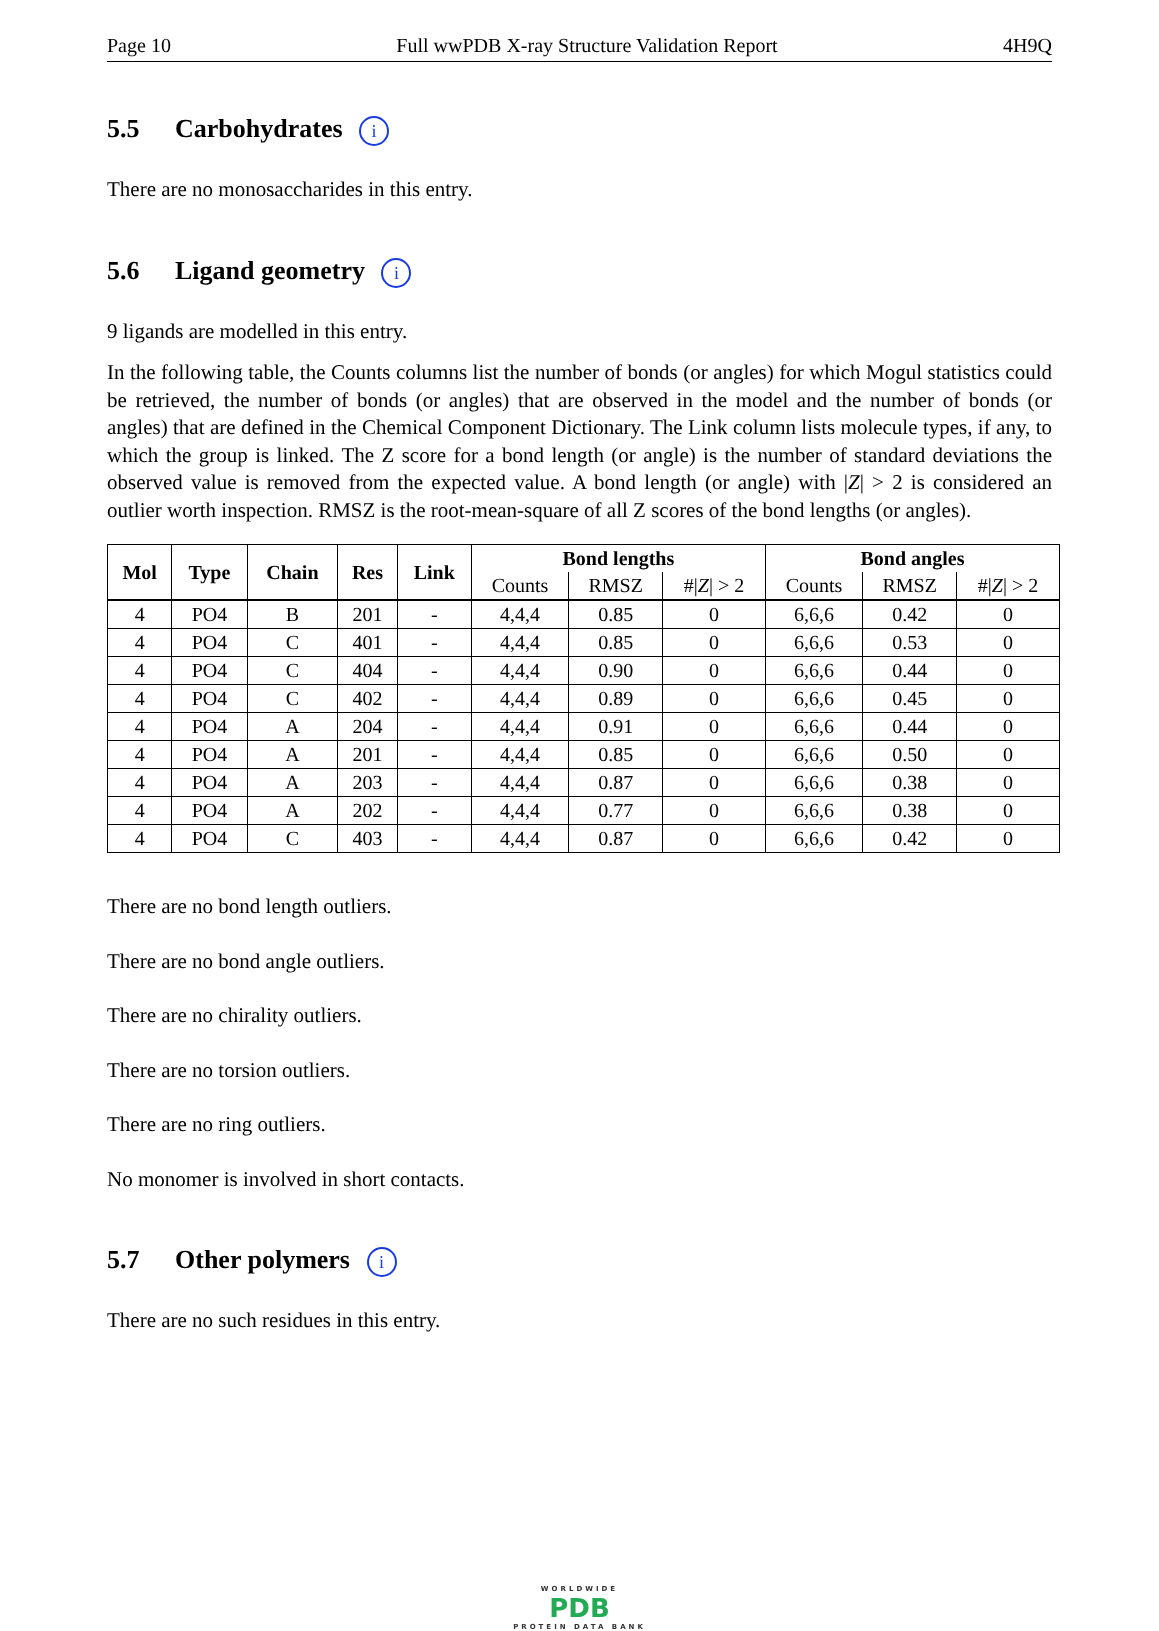Page 10 Full wwPDB X-ray Structure Validation Report 4H9Q
5.5 Carbohydrates i
There are no monosaccharides in this entry.
5.6 Ligand geometry i
9 ligands are modelled in this entry.
In the following table, the Counts columns list the number of bonds (or angles) for which Mogul statistics could be retrieved, the number of bonds (or angles) that are observed in the model and the number of bonds (or angles) that are defined in the Chemical Component Dictionary. The Link column lists molecule types, if any, to which the group is linked. The Z score for a bond length (or angle) is the number of standard deviations the observed value is removed from the expected value. A bond length (or angle) with |Z| > 2 is considered an outlier worth inspection. RMSZ is the root-mean-square of all Z scores of the bond lengths (or angles).
| Mol | Type | Chain | Res | Link | Bond lengths | | | Bond angles | | |
| --- | --- | --- | --- | --- | --- | --- | --- | --- | --- | --- |
| | | | | | Counts | RMSZ | #/ Z / > 2 | Counts | RMSZ | #/ Z / > 2 |
| 4 | PO4 | B | 201 | - | 4,4,4 | 0.85 | 0 | 6,6,6 | 0.42 | 0 |
| 4 | PO4 | C | 401 | - | 4,4,4 | 0.85 | 0 | 6,6,6 | 0.53 | 0 |
| 4 | PO4 | C | 404 | - | 4,4,4 | 0.90 | 0 | 6,6,6 | 0.44 | 0 |
| 4 | PO4 | C | 402 | - | 4,4,4 | 0.89 | 0 | 6,6,6 | 0.45 | 0 |
| 4 | PO4 | A | 204 | - | 4,4,4 | 0.91 | 0 | 6,6,6 | 0.44 | 0 |
| 4 | PO4 | A | 201 | - | 4,4,4 | 0.85 | 0 | 6,6,6 | 0.50 | 0 |
| 4 | PO4 | A | 203 | - | 4,4,4 | 0.87 | 0 | 6,6,6 | 0.38 | 0 |
| 4 | PO4 | A | 202 | - | 4,4,4 | 0.77 | 0 | 6,6,6 | 0.38 | 0 |
| 4 | PO4 | C | 403 | - | 4,4,4 | 0.87 | 0 | 6,6,6 | 0.42 | 0 |
There are no bond length outliers.
There are no bond angle outliers.
There are no chirality outliers.
There are no torsion outliers.
There are no ring outliers.
No monomer is involved in short contacts.
5.7 Other polymers i
There are no such residues in this entry.
WORLDWIDE
PDB
PROTEIN DATA BANK